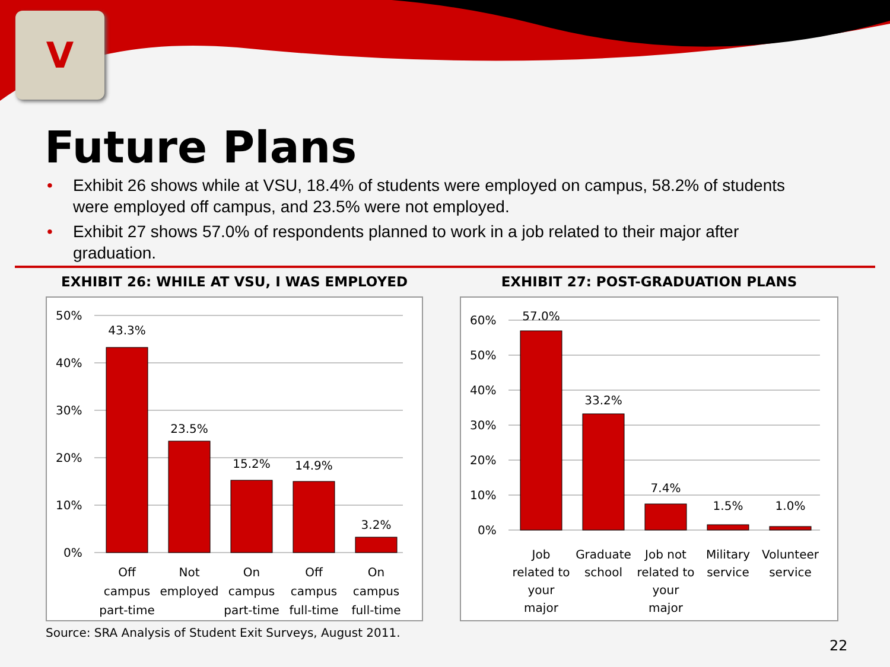V
Future Plans
• Exhibit 26 shows while at VSU, 18.4% of students were employed on campus, 58.2% of students were employed off campus, and 23.5% were not employed.
• Exhibit 27 shows 57.0% of respondents planned to work in a job related to their major after graduation.
EXHIBIT 26: WHILE AT VSU, I WAS EMPLOYED
50%
40%
30%
20%
10%
0%
43.3%
23.5%
15.2%
14.9%
3.2%
Off
campus
part-time
Not
employed
On
campus
part-time
Off
campus
full-time
On
campus
full-time
EXHIBIT 27: POST-GRADUATION PLANS
60%
50%
40%
30%
20%
10%
0%
57.0%
33.2%
7.4%
1.5%
1.0%
Job
related to
your
major
Graduate
school
Job not
related to
your
major
Military
service
Volunteer
service
Source: SRA Analysis of Student Exit Surveys, August 2011.
22